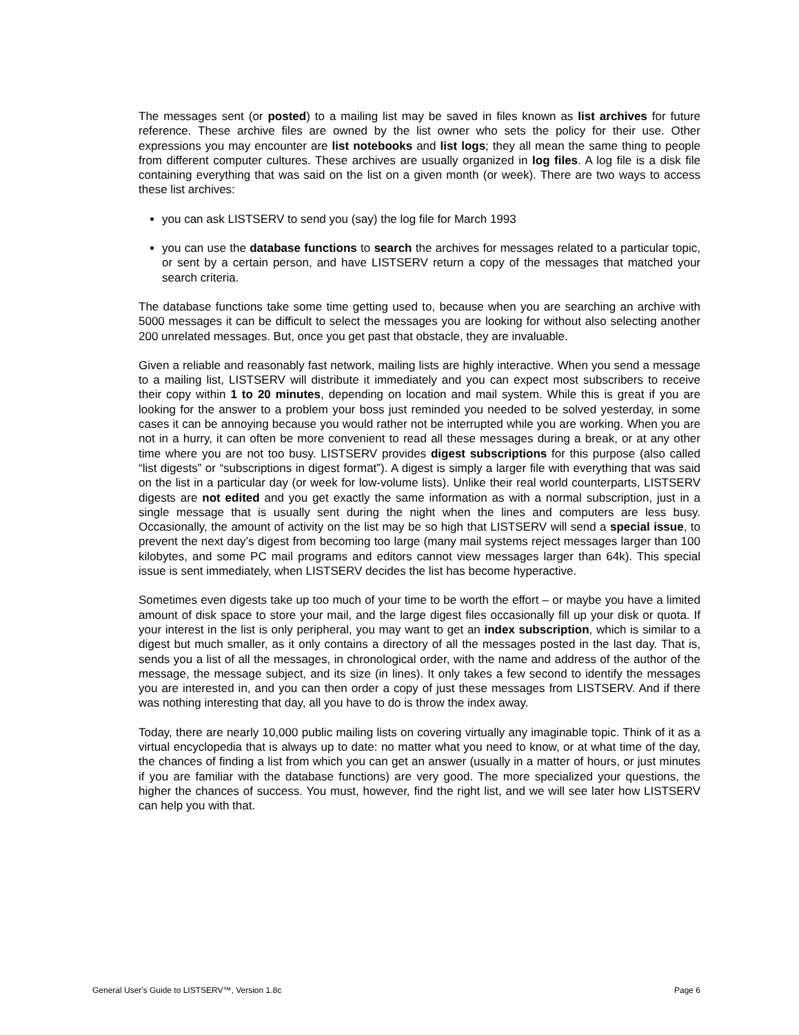The messages sent (or posted) to a mailing list may be saved in files known as list archives for future reference. These archive files are owned by the list owner who sets the policy for their use. Other expressions you may encounter are list notebooks and list logs; they all mean the same thing to people from different computer cultures. These archives are usually organized in log files. A log file is a disk file containing everything that was said on the list on a given month (or week). There are two ways to access these list archives:
you can ask LISTSERV to send you (say) the log file for March 1993
you can use the database functions to search the archives for messages related to a particular topic, or sent by a certain person, and have LISTSERV return a copy of the messages that matched your search criteria.
The database functions take some time getting used to, because when you are searching an archive with 5000 messages it can be difficult to select the messages you are looking for without also selecting another 200 unrelated messages. But, once you get past that obstacle, they are invaluable.
Given a reliable and reasonably fast network, mailing lists are highly interactive. When you send a message to a mailing list, LISTSERV will distribute it immediately and you can expect most subscribers to receive their copy within 1 to 20 minutes, depending on location and mail system. While this is great if you are looking for the answer to a problem your boss just reminded you needed to be solved yesterday, in some cases it can be annoying because you would rather not be interrupted while you are working. When you are not in a hurry, it can often be more convenient to read all these messages during a break, or at any other time where you are not too busy. LISTSERV provides digest subscriptions for this purpose (also called “list digests” or “subscriptions in digest format”). A digest is simply a larger file with everything that was said on the list in a particular day (or week for low-volume lists). Unlike their real world counterparts, LISTSERV digests are not edited and you get exactly the same information as with a normal subscription, just in a single message that is usually sent during the night when the lines and computers are less busy. Occasionally, the amount of activity on the list may be so high that LISTSERV will send a special issue, to prevent the next day’s digest from becoming too large (many mail systems reject messages larger than 100 kilobytes, and some PC mail programs and editors cannot view messages larger than 64k). This special issue is sent immediately, when LISTSERV decides the list has become hyperactive.
Sometimes even digests take up too much of your time to be worth the effort – or maybe you have a limited amount of disk space to store your mail, and the large digest files occasionally fill up your disk or quota. If your interest in the list is only peripheral, you may want to get an index subscription, which is similar to a digest but much smaller, as it only contains a directory of all the messages posted in the last day. That is, sends you a list of all the messages, in chronological order, with the name and address of the author of the message, the message subject, and its size (in lines). It only takes a few second to identify the messages you are interested in, and you can then order a copy of just these messages from LISTSERV. And if there was nothing interesting that day, all you have to do is throw the index away.
Today, there are nearly 10,000 public mailing lists on covering virtually any imaginable topic. Think of it as a virtual encyclopedia that is always up to date: no matter what you need to know, or at what time of the day, the chances of finding a list from which you can get an answer (usually in a matter of hours, or just minutes if you are familiar with the database functions) are very good. The more specialized your questions, the higher the chances of success. You must, however, find the right list, and we will see later how LISTSERV can help you with that.
General User's Guide to LISTSERV™, Version 1.8c Page 6